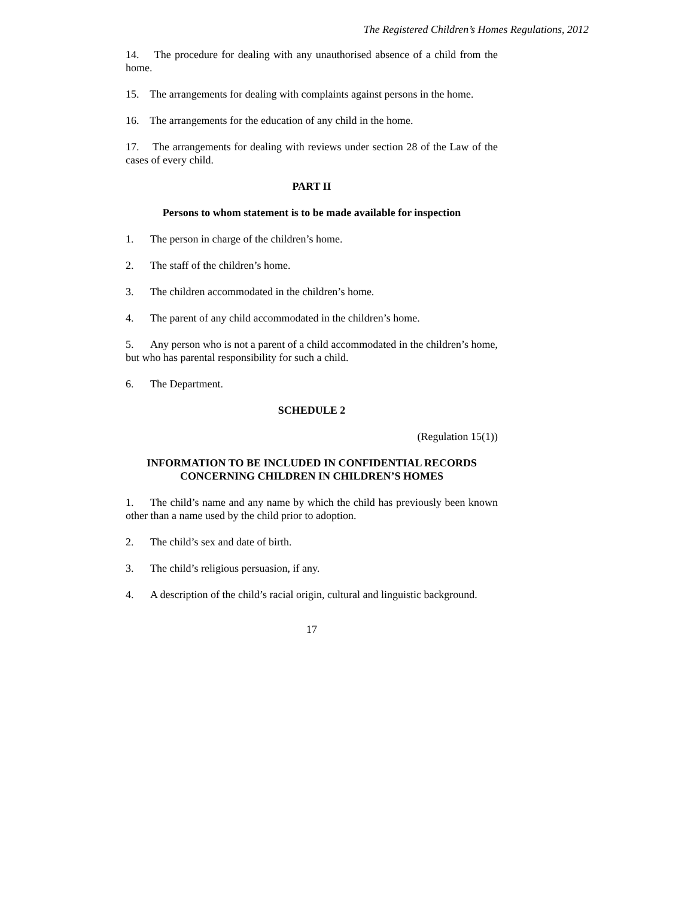The Registered Children’s Homes Regulations, 2012
14. The procedure for dealing with any unauthorised absence of a child from the home.
15. The arrangements for dealing with complaints against persons in the home.
16. The arrangements for the education of any child in the home.
17. The arrangements for dealing with reviews under section 28 of the Law of the cases of every child.
PART II
Persons to whom statement is to be made available for inspection
1. The person in charge of the children’s home.
2. The staff of the children’s home.
3. The children accommodated in the children’s home.
4. The parent of any child accommodated in the children’s home.
5. Any person who is not a parent of a child accommodated in the children’s home, but who has parental responsibility for such a child.
6. The Department.
SCHEDULE 2
(Regulation 15(1))
INFORMATION TO BE INCLUDED IN CONFIDENTIAL RECORDS
CONCERNING CHILDREN IN CHILDREN’S HOMES
1. The child’s name and any name by which the child has previously been known other than a name used by the child prior to adoption.
2. The child’s sex and date of birth.
3. The child’s religious persuasion, if any.
4. A description of the child’s racial origin, cultural and linguistic background.
17